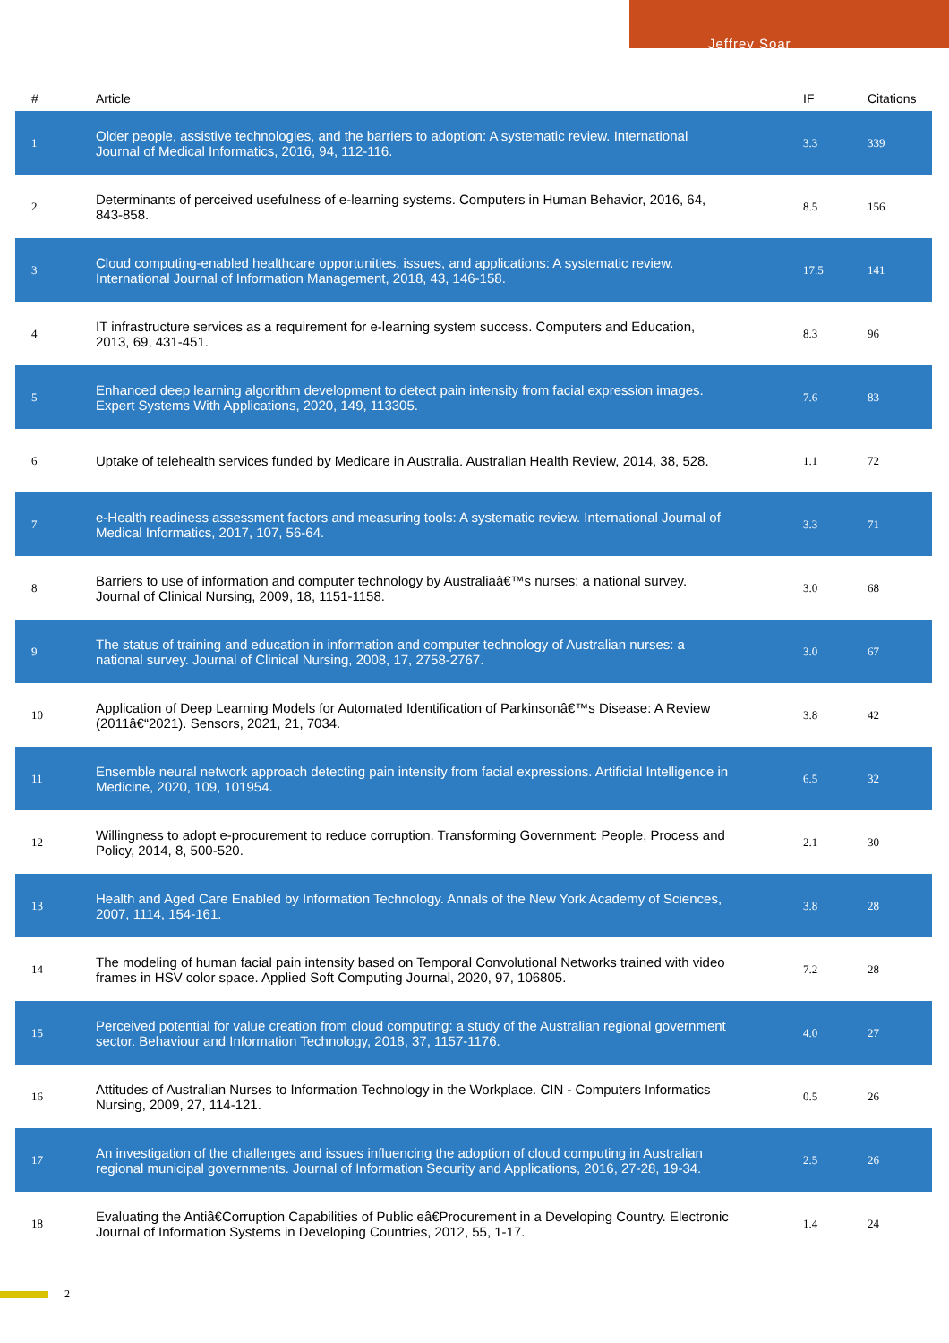Jeffrey Soar
| # | Article | IF | Citations |
| --- | --- | --- | --- |
| 1 | Older people, assistive technologies, and the barriers to adoption: A systematic review. International Journal of Medical Informatics, 2016, 94, 112-116. | 3.3 | 339 |
| 2 | Determinants of perceived usefulness of e-learning systems. Computers in Human Behavior, 2016, 64, 843-858. | 8.5 | 156 |
| 3 | Cloud computing-enabled healthcare opportunities, issues, and applications: A systematic review. International Journal of Information Management, 2018, 43, 146-158. | 17.5 | 141 |
| 4 | IT infrastructure services as a requirement for e-learning system success. Computers and Education, 2013, 69, 431-451. | 8.3 | 96 |
| 5 | Enhanced deep learning algorithm development to detect pain intensity from facial expression images. Expert Systems With Applications, 2020, 149, 113305. | 7.6 | 83 |
| 6 | Uptake of telehealth services funded by Medicare in Australia. Australian Health Review, 2014, 38, 528. | 1.1 | 72 |
| 7 | e-Health readiness assessment factors and measuring tools: A systematic review. International Journal of Medical Informatics, 2017, 107, 56-64. | 3.3 | 71 |
| 8 | Barriers to use of information and computer technology by Australiaâ€™s nurses: a national survey. Journal of Clinical Nursing, 2009, 18, 1151-1158. | 3.0 | 68 |
| 9 | The status of training and education in information and computer technology of Australian nurses: a national survey. Journal of Clinical Nursing, 2008, 17, 2758-2767. | 3.0 | 67 |
| 10 | Application of Deep Learning Models for Automated Identification of Parkinsonâ€™s Disease: A Review (2011â€“2021). Sensors, 2021, 21, 7034. | 3.8 | 42 |
| 11 | Ensemble neural network approach detecting pain intensity from facial expressions. Artificial Intelligence in Medicine, 2020, 109, 101954. | 6.5 | 32 |
| 12 | Willingness to adopt e-procurement to reduce corruption. Transforming Government: People, Process and Policy, 2014, 8, 500-520. | 2.1 | 30 |
| 13 | Health and Aged Care Enabled by Information Technology. Annals of the New York Academy of Sciences, 2007, 1114, 154-161. | 3.8 | 28 |
| 14 | The modeling of human facial pain intensity based on Temporal Convolutional Networks trained with video frames in HSV color space. Applied Soft Computing Journal, 2020, 97, 106805. | 7.2 | 28 |
| 15 | Perceived potential for value creation from cloud computing: a study of the Australian regional government sector. Behaviour and Information Technology, 2018, 37, 1157-1176. | 4.0 | 27 |
| 16 | Attitudes of Australian Nurses to Information Technology in the Workplace. CIN - Computers Informatics Nursing, 2009, 27, 114-121. | 0.5 | 26 |
| 17 | An investigation of the challenges and issues influencing the adoption of cloud computing in Australian regional municipal governments. Journal of Information Security and Applications, 2016, 27-28, 19-34. | 2.5 | 26 |
| 18 | Evaluating the Antiâ€Corruption Capabilities of Public eâ€Procurement in a Developing Country. Electronic Journal of Information Systems in Developing Countries, 2012, 55, 1-17. | 1.4 | 24 |
2